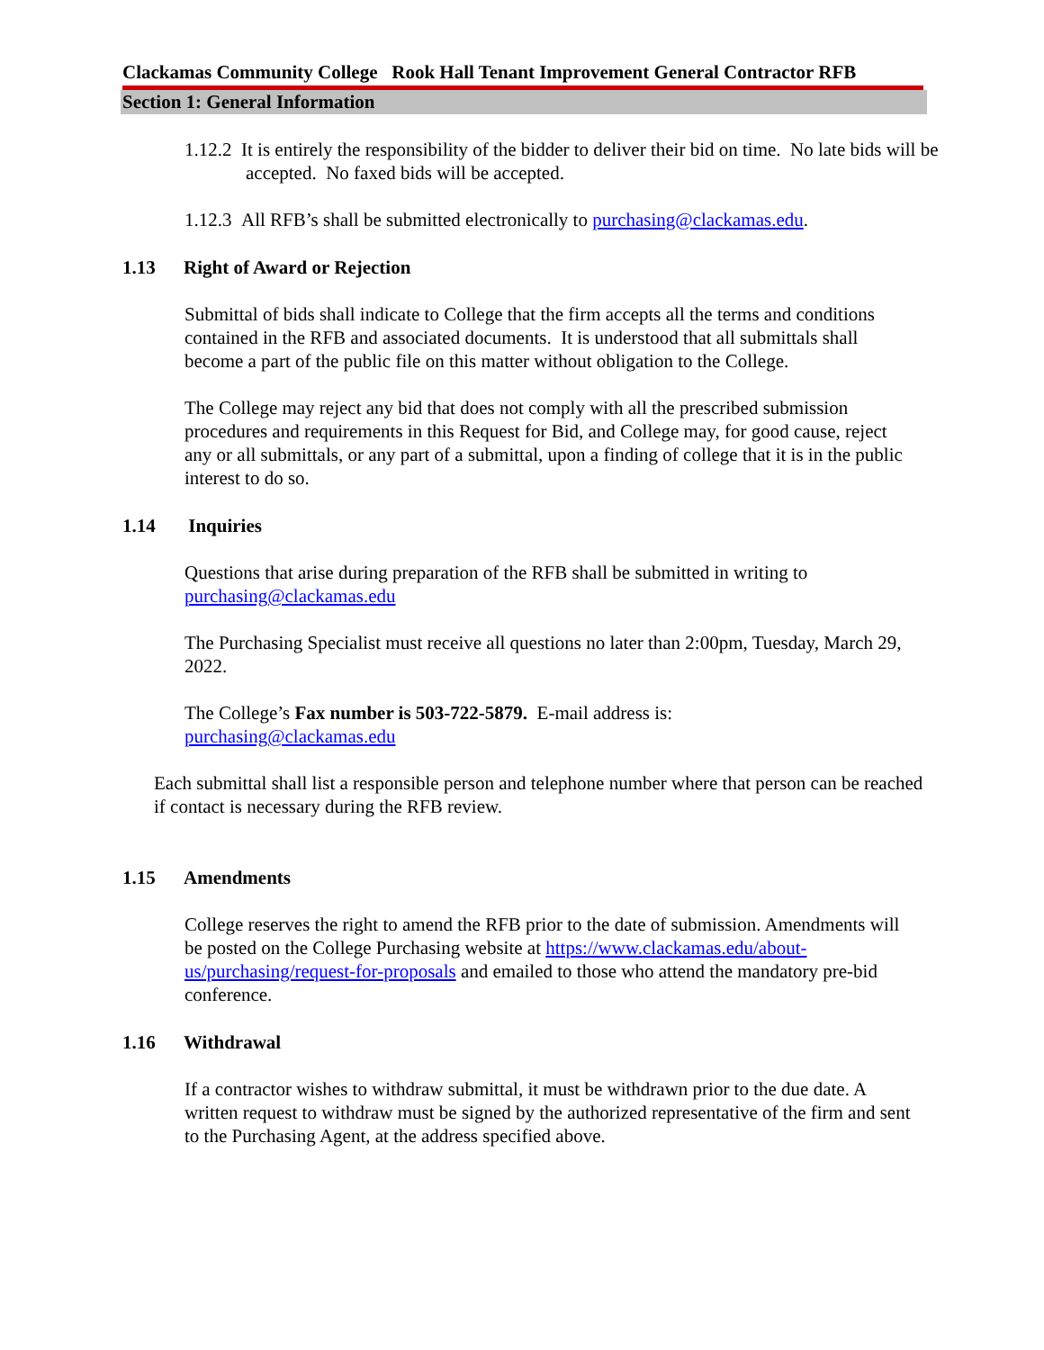Clackamas Community College Rook Hall Tenant Improvement General Contractor RFB
Section 1: General Information
1.12.2 It is entirely the responsibility of the bidder to deliver their bid on time. No late bids will be accepted. No faxed bids will be accepted.
1.12.3 All RFB’s shall be submitted electronically to purchasing@clackamas.edu.
1.13 Right of Award or Rejection
Submittal of bids shall indicate to College that the firm accepts all the terms and conditions contained in the RFB and associated documents. It is understood that all submittals shall become a part of the public file on this matter without obligation to the College.
The College may reject any bid that does not comply with all the prescribed submission procedures and requirements in this Request for Bid, and College may, for good cause, reject any or all submittals, or any part of a submittal, upon a finding of college that it is in the public interest to do so.
1.14 Inquiries
Questions that arise during preparation of the RFB shall be submitted in writing to purchasing@clackamas.edu
The Purchasing Specialist must receive all questions no later than 2:00pm, Tuesday, March 29, 2022.
The College’s Fax number is 503-722-5879. E-mail address is:
purchasing@clackamas.edu
Each submittal shall list a responsible person and telephone number where that person can be reached if contact is necessary during the RFB review.
1.15 Amendments
College reserves the right to amend the RFB prior to the date of submission. Amendments will be posted on the College Purchasing website at https://www.clackamas.edu/about-us/purchasing/request-for-proposals and emailed to those who attend the mandatory pre-bid conference.
1.16 Withdrawal
If a contractor wishes to withdraw submittal, it must be withdrawn prior to the due date. A written request to withdraw must be signed by the authorized representative of the firm and sent to the Purchasing Agent, at the address specified above.